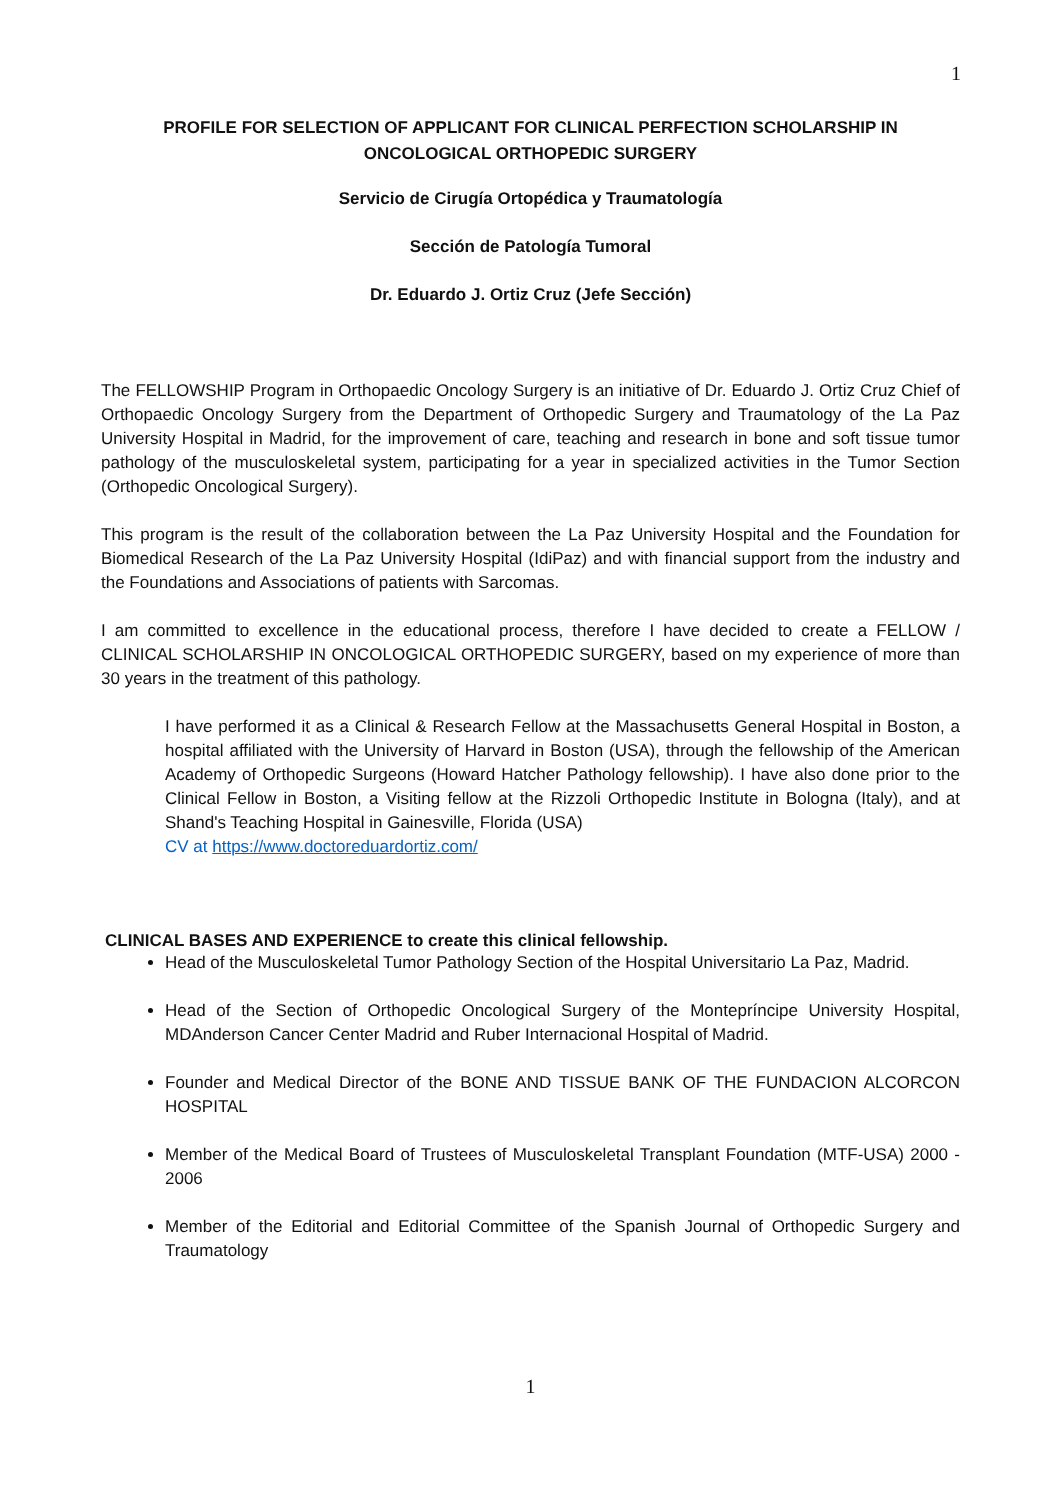1
PROFILE FOR SELECTION OF APPLICANT FOR CLINICAL PERFECTION SCHOLARSHIP IN
ONCOLOGICAL ORTHOPEDIC SURGERY
Servicio de Cirugía Ortopédica y Traumatología
Sección de Patología Tumoral
Dr. Eduardo J. Ortiz Cruz (Jefe Sección)
The FELLOWSHIP Program in Orthopaedic Oncology Surgery is an initiative of Dr. Eduardo J. Ortiz Cruz Chief of Orthopaedic Oncology Surgery from the Department of Orthopedic Surgery and Traumatology of the La Paz University Hospital in Madrid, for the improvement of care, teaching and research in bone and soft tissue tumor pathology of the musculoskeletal system, participating for a year in specialized activities in the Tumor Section (Orthopedic Oncological Surgery).
This program is the result of the collaboration between the La Paz University Hospital and the Foundation for Biomedical Research of the La Paz University Hospital (IdiPaz) and with financial support from the industry and the Foundations and Associations of patients with Sarcomas.
I am committed to excellence in the educational process, therefore I have decided to create a FELLOW / CLINICAL SCHOLARSHIP IN ONCOLOGICAL ORTHOPEDIC SURGERY, based on my experience of more than 30 years in the treatment of this pathology.
I have performed it as a Clinical & Research Fellow at the Massachusetts General Hospital in Boston, a hospital affiliated with the University of Harvard in Boston (USA), through the fellowship of the American Academy of Orthopedic Surgeons (Howard Hatcher Pathology fellowship). I have also done prior to the Clinical Fellow in Boston, a Visiting fellow at the Rizzoli Orthopedic Institute in Bologna (Italy), and at Shand's Teaching Hospital in Gainesville, Florida (USA)
CV at https://www.doctoreduardortiz.com/
CLINICAL BASES AND EXPERIENCE to create this clinical fellowship.
Head of the Musculoskeletal Tumor Pathology Section of the Hospital Universitario La Paz, Madrid.
Head of the Section of Orthopedic Oncological Surgery of the Montepríncipe University Hospital, MDAnderson Cancer Center Madrid and Ruber Internacional Hospital of Madrid.
Founder and Medical Director of the BONE AND TISSUE BANK OF THE FUNDACION ALCORCON HOSPITAL
Member of the Medical Board of Trustees of Musculoskeletal Transplant Foundation (MTF-USA) 2000 - 2006
Member of the Editorial and Editorial Committee of the Spanish Journal of Orthopedic Surgery and Traumatology
1